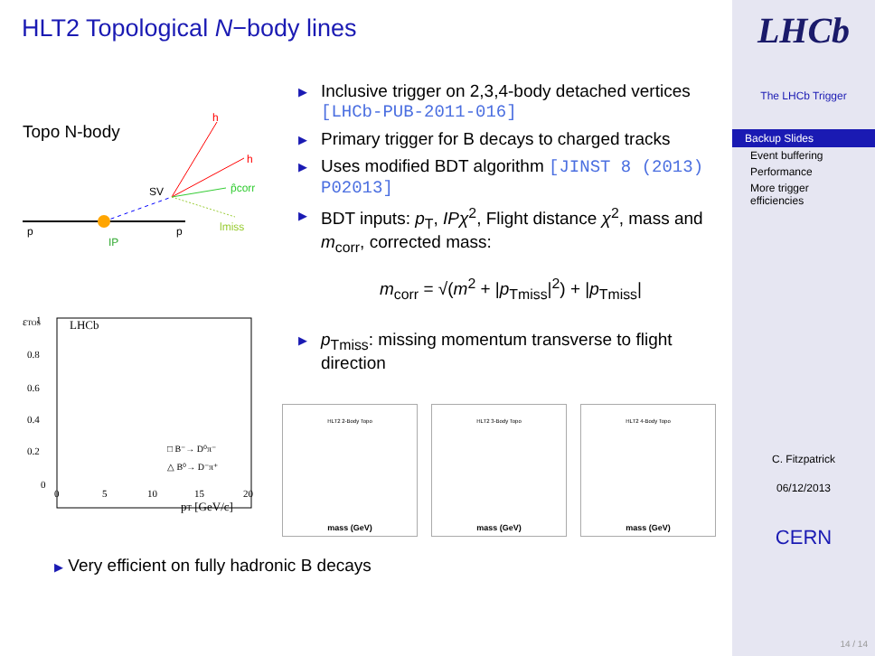HLT2 Topological N−body lines
Topo N-body
p
p
h
h
SV
IP
p̂corr
lmiss
εTOS
LHCb
1
0.8
0.6
0.4
0.2
0
0
5
10
15
20
pT [GeV/c]
□ B⁻→ D⁰π⁻
△ B⁰→ D⁻π⁺
HLT2 2-Body Topo
mass (GeV)
HLT2 3-Body Topo
mass (GeV)
HLT2 4-Body Topo
mass (GeV)
▶ Inclusive trigger on 2,3,4-body detached vertices [LHCb-PUB-2011-016]
▶ Primary trigger for B decays to charged tracks
▶ Uses modified BDT algorithm [JINST 8 (2013) P02013]
▶ BDT inputs: p<sub>T</sub>, IPχ<sup>2</sup>, Flight distance χ<sup>2</sup>, mass and m<sub>corr</sub>, corrected mass:
m<sub>corr</sub> = √(m<sup>2</sup> + |p<sub>Tmiss</sub>|<sup>2</sup>) + |p<sub>Tmiss</sub>|
▶ p<sub>Tmiss</sub>: missing momentum transverse to flight direction
▶ Very efficient on fully hadronic B decays
LHCb
The LHCb Trigger
Backup Slides
Event buffering
Performance
More trigger efficiencies
C. Fitzpatrick
06/12/2013
CERN
14 / 14